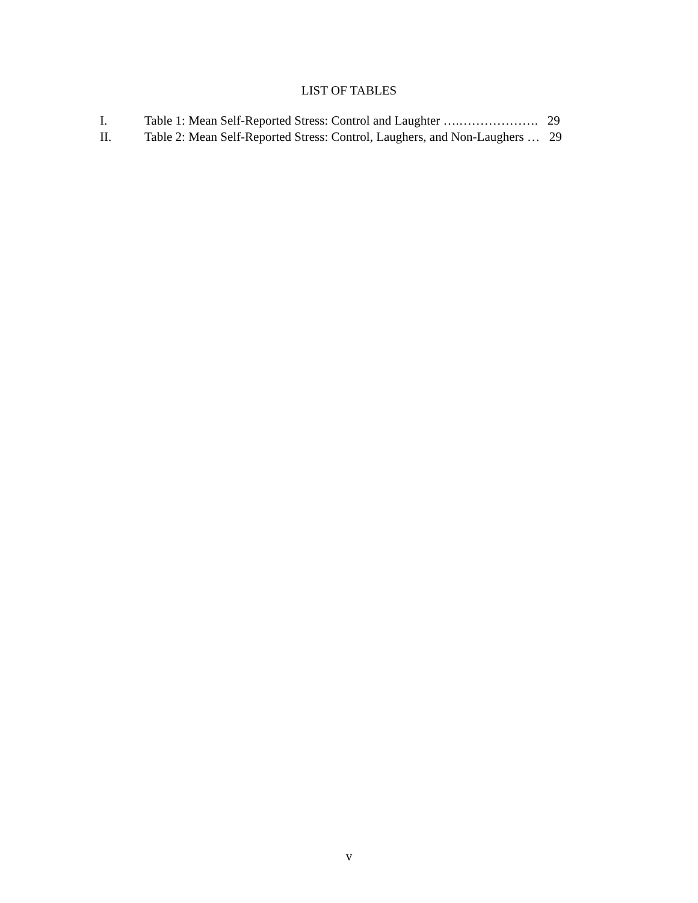LIST OF TABLES
I. Table 1: Mean Self-Reported Stress: Control and Laughter ….………………. 29
II. Table 2: Mean Self-Reported Stress: Control, Laughers, and Non-Laughers … 29
v